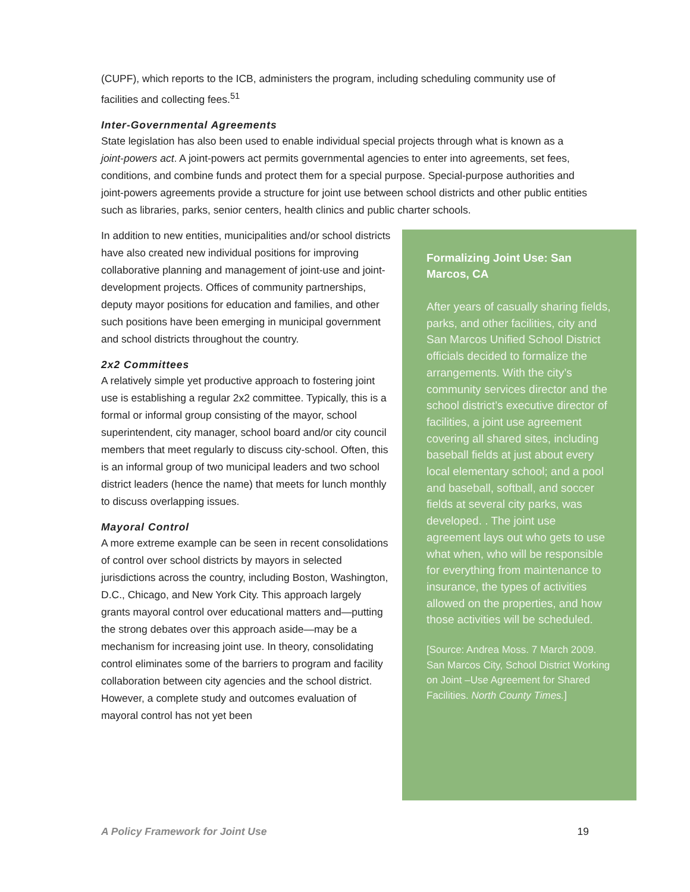(CUPF), which reports to the ICB, administers the program, including scheduling community use of facilities and collecting fees.<sup>51</sup>
Inter-Governmental Agreements
State legislation has also been used to enable individual special projects through what is known as a joint-powers act. A joint-powers act permits governmental agencies to enter into agreements, set fees, conditions, and combine funds and protect them for a special purpose. Special-purpose authorities and joint-powers agreements provide a structure for joint use between school districts and other public entities such as libraries, parks, senior centers, health clinics and public charter schools.
In addition to new entities, municipalities and/or school districts have also created new individual positions for improving collaborative planning and management of joint-use and joint-development projects. Offices of community partnerships, deputy mayor positions for education and families, and other such positions have been emerging in municipal government and school districts throughout the country.
2x2 Committees
A relatively simple yet productive approach to fostering joint use is establishing a regular 2x2 committee. Typically, this is a formal or informal group consisting of the mayor, school superintendent, city manager, school board and/or city council members that meet regularly to discuss city-school. Often, this is an informal group of two municipal leaders and two school district leaders (hence the name) that meets for lunch monthly to discuss overlapping issues.
Mayoral Control
A more extreme example can be seen in recent consolidations of control over school districts by mayors in selected jurisdictions across the country, including Boston, Washington, D.C., Chicago, and New York City. This approach largely grants mayoral control over educational matters and—putting the strong debates over this approach aside—may be a mechanism for increasing joint use. In theory, consolidating control eliminates some of the barriers to program and facility collaboration between city agencies and the school district. However, a complete study and outcomes evaluation of mayoral control has not yet been
Formalizing Joint Use: San Marcos, CA
After years of casually sharing fields, parks, and other facilities, city and San Marcos Unified School District officials decided to formalize the arrangements. With the city’s community services director and the school district’s executive director of facilities, a joint use agreement covering all shared sites, including baseball fields at just about every local elementary school; and a pool and baseball, softball, and soccer fields at several city parks, was developed. . The joint use agreement lays out who gets to use what when, who will be responsible for everything from maintenance to insurance, the types of activities allowed on the properties, and how those activities will be scheduled.
[Source: Andrea Moss. 7 March 2009. San Marcos City, School District Working on Joint –Use Agreement for Shared Facilities. North County Times.]
A Policy Framework for Joint Use 19